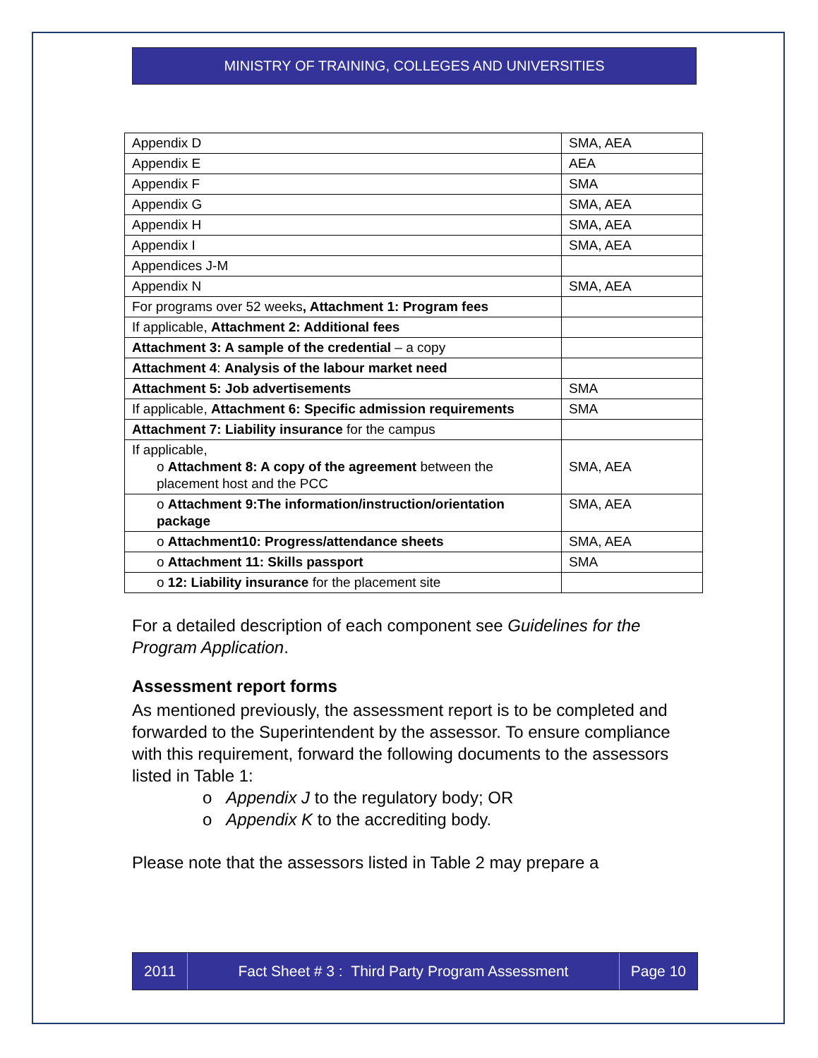MINISTRY OF TRAINING, COLLEGES AND UNIVERSITIES
| Appendix D | SMA, AEA |
| Appendix E | AEA |
| Appendix F | SMA |
| Appendix G | SMA, AEA |
| Appendix H | SMA, AEA |
| Appendix I | SMA, AEA |
| Appendices J-M | |
| Appendix N | SMA, AEA |
| For programs over 52 weeks , Attachment 1: Program fees | |
| If applicable, Attachment 2: Additional fees | |
| Attachment 3: A sample of the credential – a copy | |
| Attachment 4 : Analysis of the labour market need | |
| Attachment 5: Job advertisements | SMA |
| If applicable, Attachment 6: Specific admission requirements | SMA |
| Attachment 7: Liability insurance for the campus | |
| If applicable, o Attachment 8: A copy of the agreement between the placement host and the PCC | SMA, AEA |
| o Attachment 9:The information/instruction/orientation package | SMA, AEA |
| o Attachment10: Progress/attendance sheets | SMA, AEA |
| o Attachment 11: Skills passport | SMA |
| o 12: Liability insurance for the placement site | |
For a detailed description of each component see Guidelines for the Program Application.
Assessment report forms
As mentioned previously, the assessment report is to be completed and forwarded to the Superintendent by the assessor. To ensure compliance with this requirement, forward the following documents to the assessors listed in Table 1:
o Appendix J to the regulatory body; OR
o Appendix K to the accrediting body.
Please note that the assessors listed in Table 2 may prepare a
2011 Fact Sheet # 3 : Third Party Program Assessment
Page 10